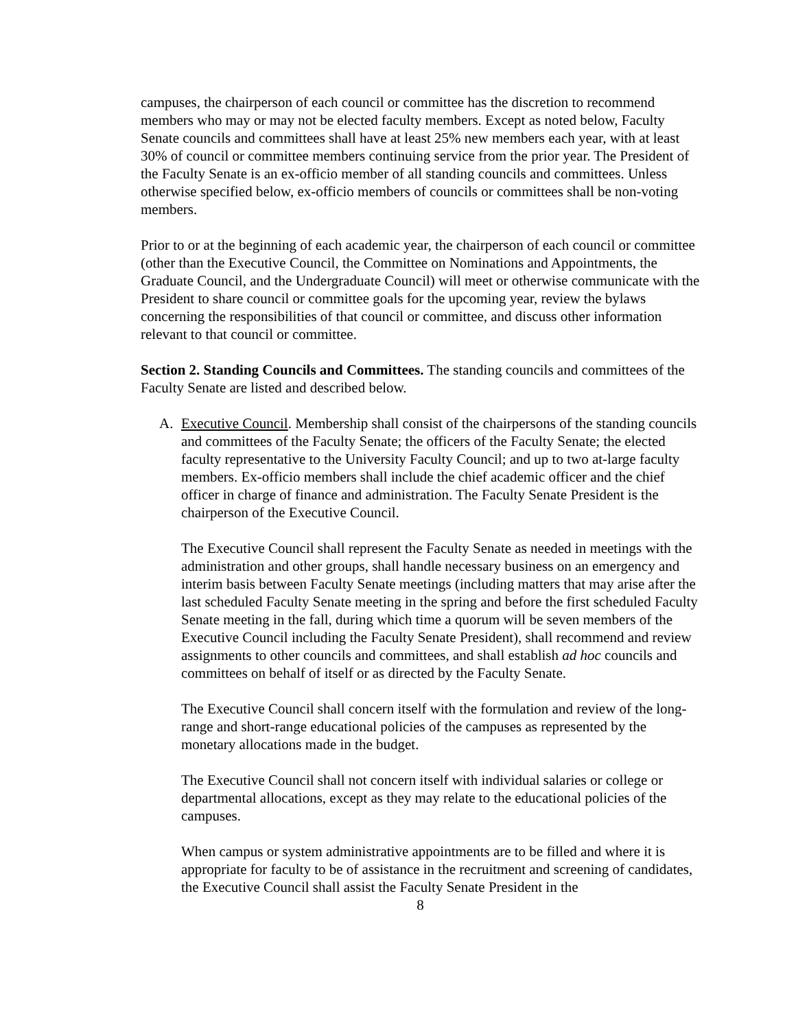campuses, the chairperson of each council or committee has the discretion to recommend members who may or may not be elected faculty members. Except as noted below, Faculty Senate councils and committees shall have at least 25% new members each year, with at least 30% of council or committee members continuing service from the prior year. The President of the Faculty Senate is an ex-officio member of all standing councils and committees. Unless otherwise specified below, ex-officio members of councils or committees shall be non-voting members.
Prior to or at the beginning of each academic year, the chairperson of each council or committee (other than the Executive Council, the Committee on Nominations and Appointments, the Graduate Council, and the Undergraduate Council) will meet or otherwise communicate with the President to share council or committee goals for the upcoming year, review the bylaws concerning the responsibilities of that council or committee, and discuss other information relevant to that council or committee.
Section 2. Standing Councils and Committees. The standing councils and committees of the Faculty Senate are listed and described below.
A. Executive Council. Membership shall consist of the chairpersons of the standing councils and committees of the Faculty Senate; the officers of the Faculty Senate; the elected faculty representative to the University Faculty Council; and up to two at-large faculty members. Ex-officio members shall include the chief academic officer and the chief officer in charge of finance and administration. The Faculty Senate President is the chairperson of the Executive Council.
The Executive Council shall represent the Faculty Senate as needed in meetings with the administration and other groups, shall handle necessary business on an emergency and interim basis between Faculty Senate meetings (including matters that may arise after the last scheduled Faculty Senate meeting in the spring and before the first scheduled Faculty Senate meeting in the fall, during which time a quorum will be seven members of the Executive Council including the Faculty Senate President), shall recommend and review assignments to other councils and committees, and shall establish ad hoc councils and committees on behalf of itself or as directed by the Faculty Senate.
The Executive Council shall concern itself with the formulation and review of the long-range and short-range educational policies of the campuses as represented by the monetary allocations made in the budget.
The Executive Council shall not concern itself with individual salaries or college or departmental allocations, except as they may relate to the educational policies of the campuses.
When campus or system administrative appointments are to be filled and where it is appropriate for faculty to be of assistance in the recruitment and screening of candidates, the Executive Council shall assist the Faculty Senate President in the
8